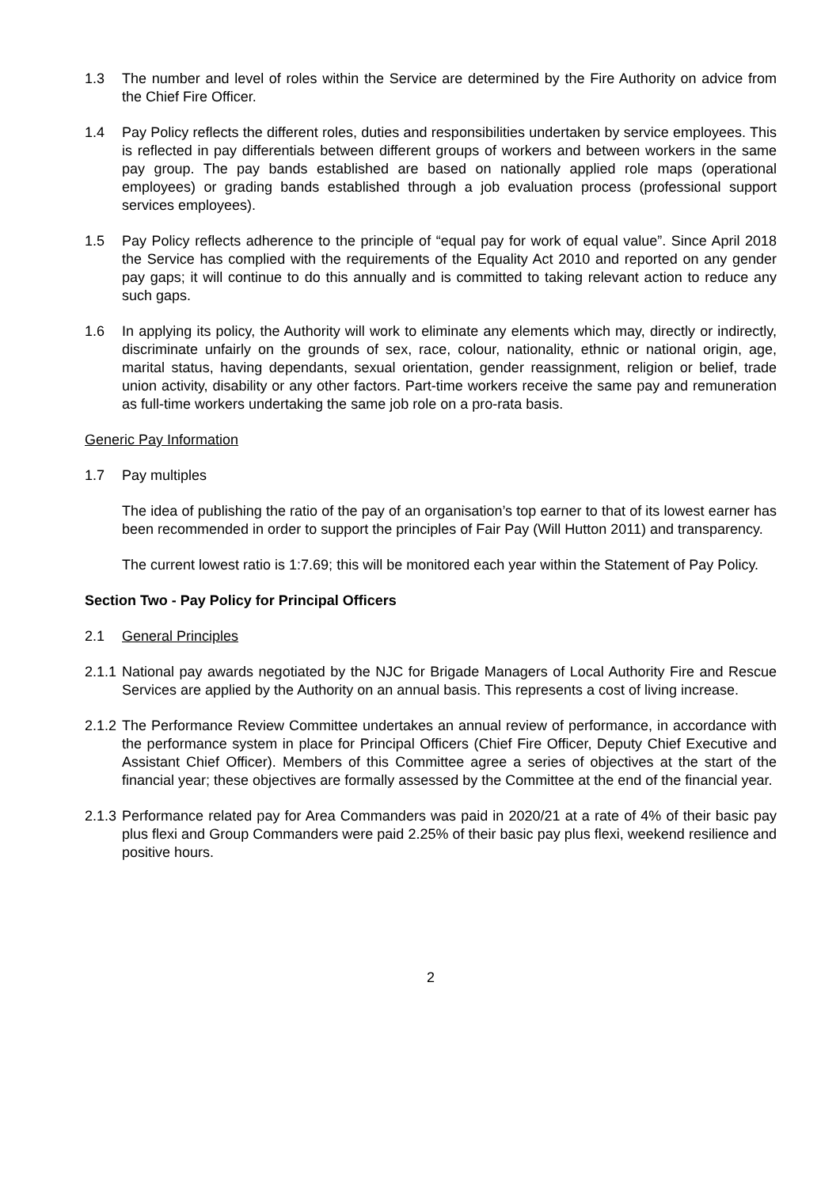1.3 The number and level of roles within the Service are determined by the Fire Authority on advice from the Chief Fire Officer.
1.4 Pay Policy reflects the different roles, duties and responsibilities undertaken by service employees. This is reflected in pay differentials between different groups of workers and between workers in the same pay group. The pay bands established are based on nationally applied role maps (operational employees) or grading bands established through a job evaluation process (professional support services employees).
1.5 Pay Policy reflects adherence to the principle of “equal pay for work of equal value”. Since April 2018 the Service has complied with the requirements of the Equality Act 2010 and reported on any gender pay gaps; it will continue to do this annually and is committed to taking relevant action to reduce any such gaps.
1.6 In applying its policy, the Authority will work to eliminate any elements which may, directly or indirectly, discriminate unfairly on the grounds of sex, race, colour, nationality, ethnic or national origin, age, marital status, having dependants, sexual orientation, gender reassignment, religion or belief, trade union activity, disability or any other factors. Part-time workers receive the same pay and remuneration as full-time workers undertaking the same job role on a pro-rata basis.
Generic Pay Information
1.7 Pay multiples
The idea of publishing the ratio of the pay of an organisation’s top earner to that of its lowest earner has been recommended in order to support the principles of Fair Pay (Will Hutton 2011) and transparency.
The current lowest ratio is 1:7.69; this will be monitored each year within the Statement of Pay Policy.
Section Two - Pay Policy for Principal Officers
2.1 General Principles
2.1.1
National pay awards negotiated by the NJC for Brigade Managers of Local Authority Fire and Rescue Services are applied by the Authority on an annual basis. This represents a cost of living increase.
2.1.2
The Performance Review Committee undertakes an annual review of performance, in accordance with the performance system in place for Principal Officers (Chief Fire Officer, Deputy Chief Executive and Assistant Chief Officer). Members of this Committee agree a series of objectives at the start of the financial year; these objectives are formally assessed by the Committee at the end of the financial year.
2.1.3
Performance related pay for Area Commanders was paid in 2020/21 at a rate of 4% of their basic pay plus flexi and Group Commanders were paid 2.25% of their basic pay plus flexi, weekend resilience and positive hours.
2